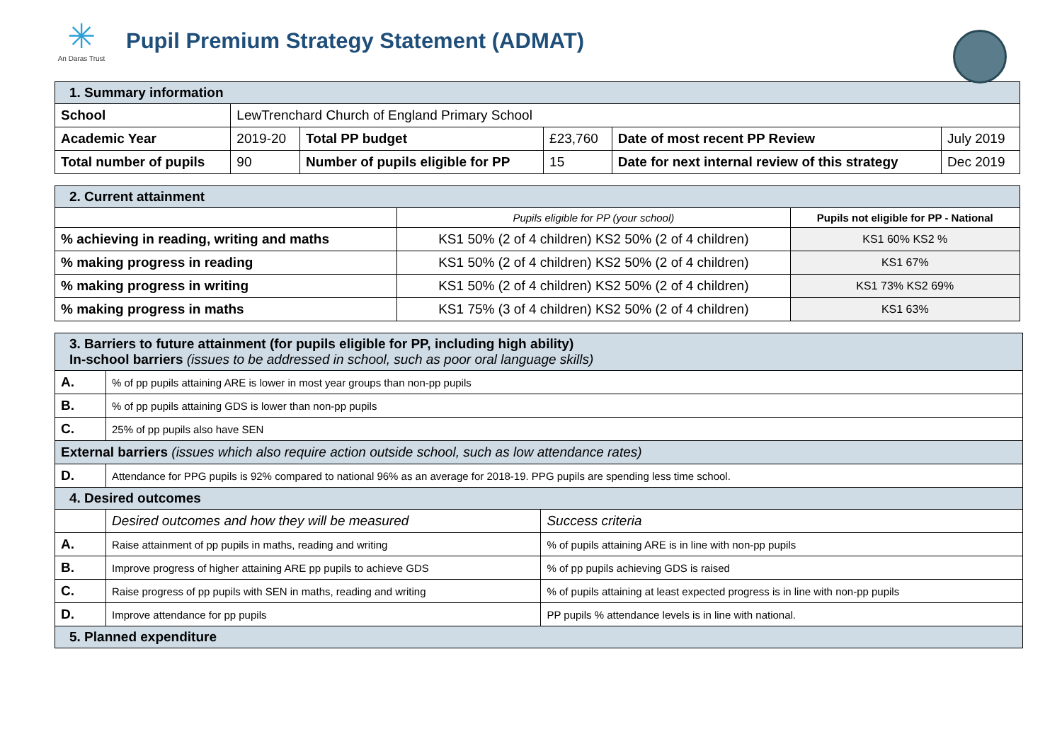✳
An Daras Trust
Pupil Premium Strategy Statement (ADMAT)
| 1. Summary information | | | | | |
| School | LewTrenchard Church of England Primary School | | | | |
| Academic Year | 2019-20 | Total PP budget | £23,760 | Date of most recent PP Review | July 2019 |
| Total number of pupils | 90 | Number of pupils eligible for PP | 15 | Date for next internal review of this strategy | Dec 2019 |
| 2. Current attainment | | |
| | Pupils eligible for PP (your school) | Pupils not eligible for PP - National |
| % achieving in reading, writing and maths | KS1 50% (2 of 4 children) KS2 50% (2 of 4 children) | KS1 60% KS2 % |
| % making progress in reading | KS1 50% (2 of 4 children) KS2 50% (2 of 4 children) | KS1 67% |
| % making progress in writing | KS1 50% (2 of 4 children) KS2 50% (2 of 4 children) | KS1 73% KS2 69% |
| % making progress in maths | KS1 75% (3 of 4 children) KS2 50% (2 of 4 children) | KS1 63% |
| 3. Barriers to future attainment (for pupils eligible for PP, including high ability) In-school barriers (issues to be addressed in school, such as poor oral language skills) | | |
| A. | % of pp pupils attaining ARE is lower in most year groups than non-pp pupils | |
| B. | % of pp pupils attaining GDS is lower than non-pp pupils | |
| C. | 25% of pp pupils also have SEN | |
| External barriers (issues which also require action outside school, such as low attendance rates) | | |
| D. | Attendance for PPG pupils is 92% compared to national 96% as an average for 2018-19. PPG pupils are spending less time school. | |
| 4. Desired outcomes | | |
| | Desired outcomes and how they will be measured | Success criteria |
| A. | Raise attainment of pp pupils in maths, reading and writing | % of pupils attaining ARE is in line with non-pp pupils |
| B. | Improve progress of higher attaining ARE pp pupils to achieve GDS | % of pp pupils achieving GDS is raised |
| C. | Raise progress of pp pupils with SEN in maths, reading and writing | % of pupils attaining at least expected progress is in line with non-pp pupils |
| D. | Improve attendance for pp pupils | PP pupils % attendance levels is in line with national. |
| 5. Planned expenditure | | |